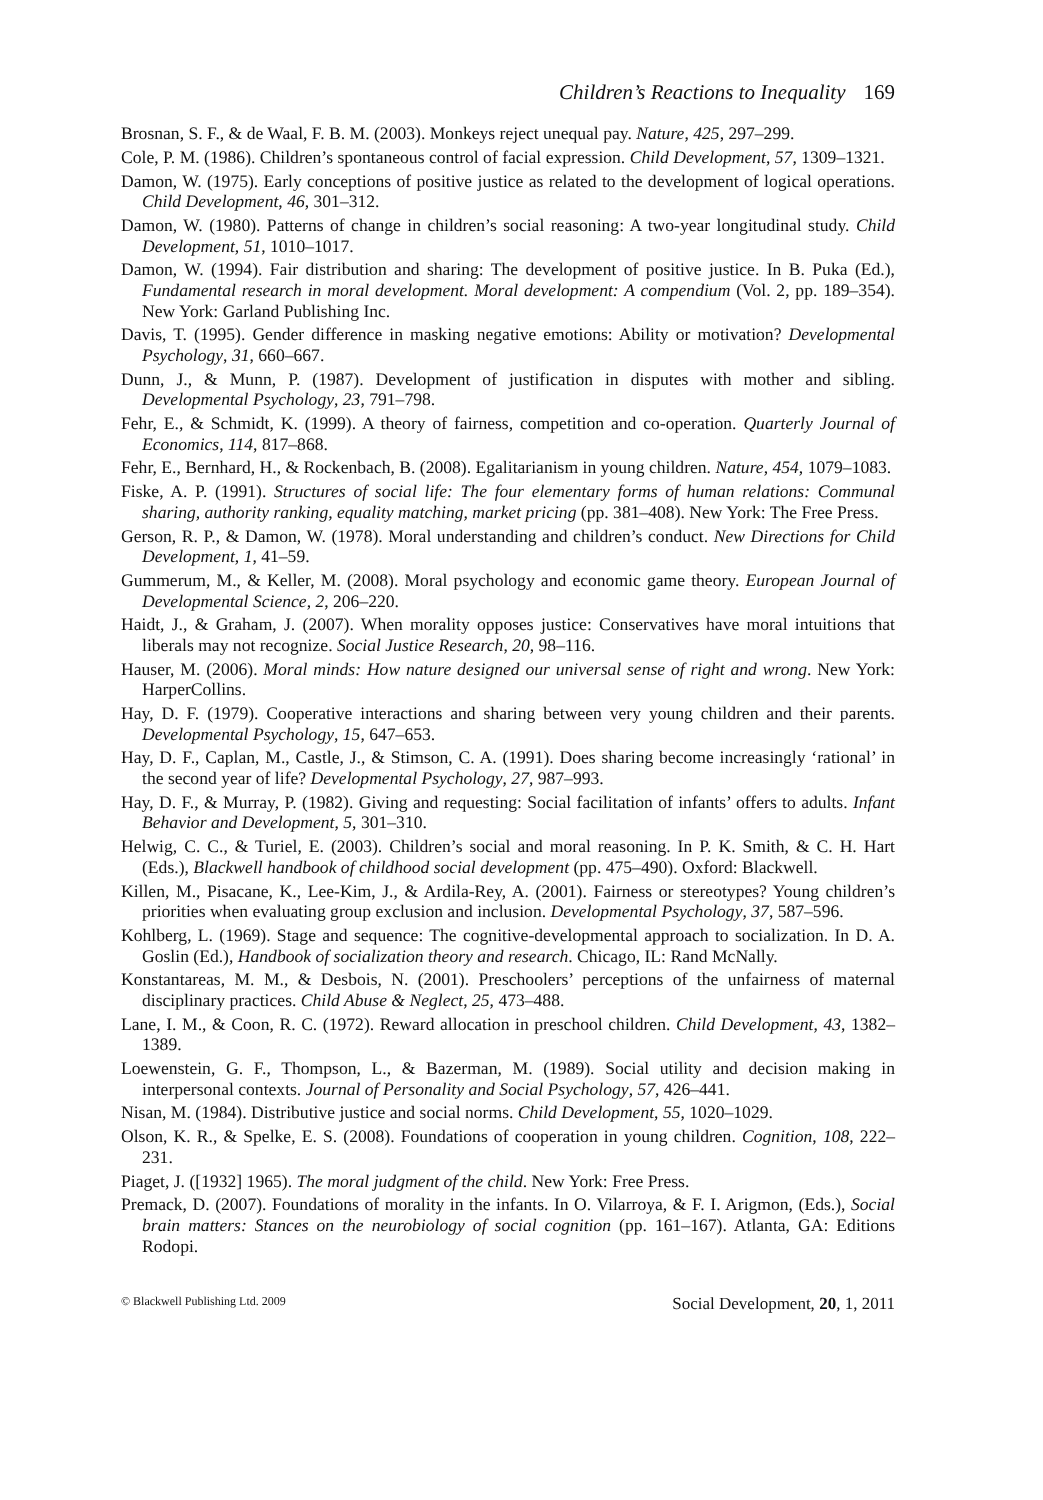Children’s Reactions to Inequality 169
Brosnan, S. F., & de Waal, F. B. M. (2003). Monkeys reject unequal pay. Nature, 425, 297–299.
Cole, P. M. (1986). Children’s spontaneous control of facial expression. Child Development, 57, 1309–1321.
Damon, W. (1975). Early conceptions of positive justice as related to the development of logical operations. Child Development, 46, 301–312.
Damon, W. (1980). Patterns of change in children’s social reasoning: A two-year longitudinal study. Child Development, 51, 1010–1017.
Damon, W. (1994). Fair distribution and sharing: The development of positive justice. In B. Puka (Ed.), Fundamental research in moral development. Moral development: A compendium (Vol. 2, pp. 189–354). New York: Garland Publishing Inc.
Davis, T. (1995). Gender difference in masking negative emotions: Ability or motivation? Developmental Psychology, 31, 660–667.
Dunn, J., & Munn, P. (1987). Development of justification in disputes with mother and sibling. Developmental Psychology, 23, 791–798.
Fehr, E., & Schmidt, K. (1999). A theory of fairness, competition and co-operation. Quarterly Journal of Economics, 114, 817–868.
Fehr, E., Bernhard, H., & Rockenbach, B. (2008). Egalitarianism in young children. Nature, 454, 1079–1083.
Fiske, A. P. (1991). Structures of social life: The four elementary forms of human relations: Communal sharing, authority ranking, equality matching, market pricing (pp. 381–408). New York: The Free Press.
Gerson, R. P., & Damon, W. (1978). Moral understanding and children’s conduct. New Directions for Child Development, 1, 41–59.
Gummerum, M., & Keller, M. (2008). Moral psychology and economic game theory. European Journal of Developmental Science, 2, 206–220.
Haidt, J., & Graham, J. (2007). When morality opposes justice: Conservatives have moral intuitions that liberals may not recognize. Social Justice Research, 20, 98–116.
Hauser, M. (2006). Moral minds: How nature designed our universal sense of right and wrong. New York: HarperCollins.
Hay, D. F. (1979). Cooperative interactions and sharing between very young children and their parents. Developmental Psychology, 15, 647–653.
Hay, D. F., Caplan, M., Castle, J., & Stimson, C. A. (1991). Does sharing become increasingly ‘rational’ in the second year of life? Developmental Psychology, 27, 987–993.
Hay, D. F., & Murray, P. (1982). Giving and requesting: Social facilitation of infants’ offers to adults. Infant Behavior and Development, 5, 301–310.
Helwig, C. C., & Turiel, E. (2003). Children’s social and moral reasoning. In P. K. Smith, & C. H. Hart (Eds.), Blackwell handbook of childhood social development (pp. 475–490). Oxford: Blackwell.
Killen, M., Pisacane, K., Lee-Kim, J., & Ardila-Rey, A. (2001). Fairness or stereotypes? Young children’s priorities when evaluating group exclusion and inclusion. Developmental Psychology, 37, 587–596.
Kohlberg, L. (1969). Stage and sequence: The cognitive-developmental approach to socialization. In D. A. Goslin (Ed.), Handbook of socialization theory and research. Chicago, IL: Rand McNally.
Konstantareas, M. M., & Desbois, N. (2001). Preschoolers’ perceptions of the unfairness of maternal disciplinary practices. Child Abuse & Neglect, 25, 473–488.
Lane, I. M., & Coon, R. C. (1972). Reward allocation in preschool children. Child Development, 43, 1382–1389.
Loewenstein, G. F., Thompson, L., & Bazerman, M. (1989). Social utility and decision making in interpersonal contexts. Journal of Personality and Social Psychology, 57, 426–441.
Nisan, M. (1984). Distributive justice and social norms. Child Development, 55, 1020–1029.
Olson, K. R., & Spelke, E. S. (2008). Foundations of cooperation in young children. Cognition, 108, 222–231.
Piaget, J. ([1932] 1965). The moral judgment of the child. New York: Free Press.
Premack, D. (2007). Foundations of morality in the infants. In O. Vilarroya, & F. I. Arigmon, (Eds.), Social brain matters: Stances on the neurobiology of social cognition (pp. 161–167). Atlanta, GA: Editions Rodopi.
© Blackwell Publishing Ltd. 2009 Social Development, 20, 1, 2011